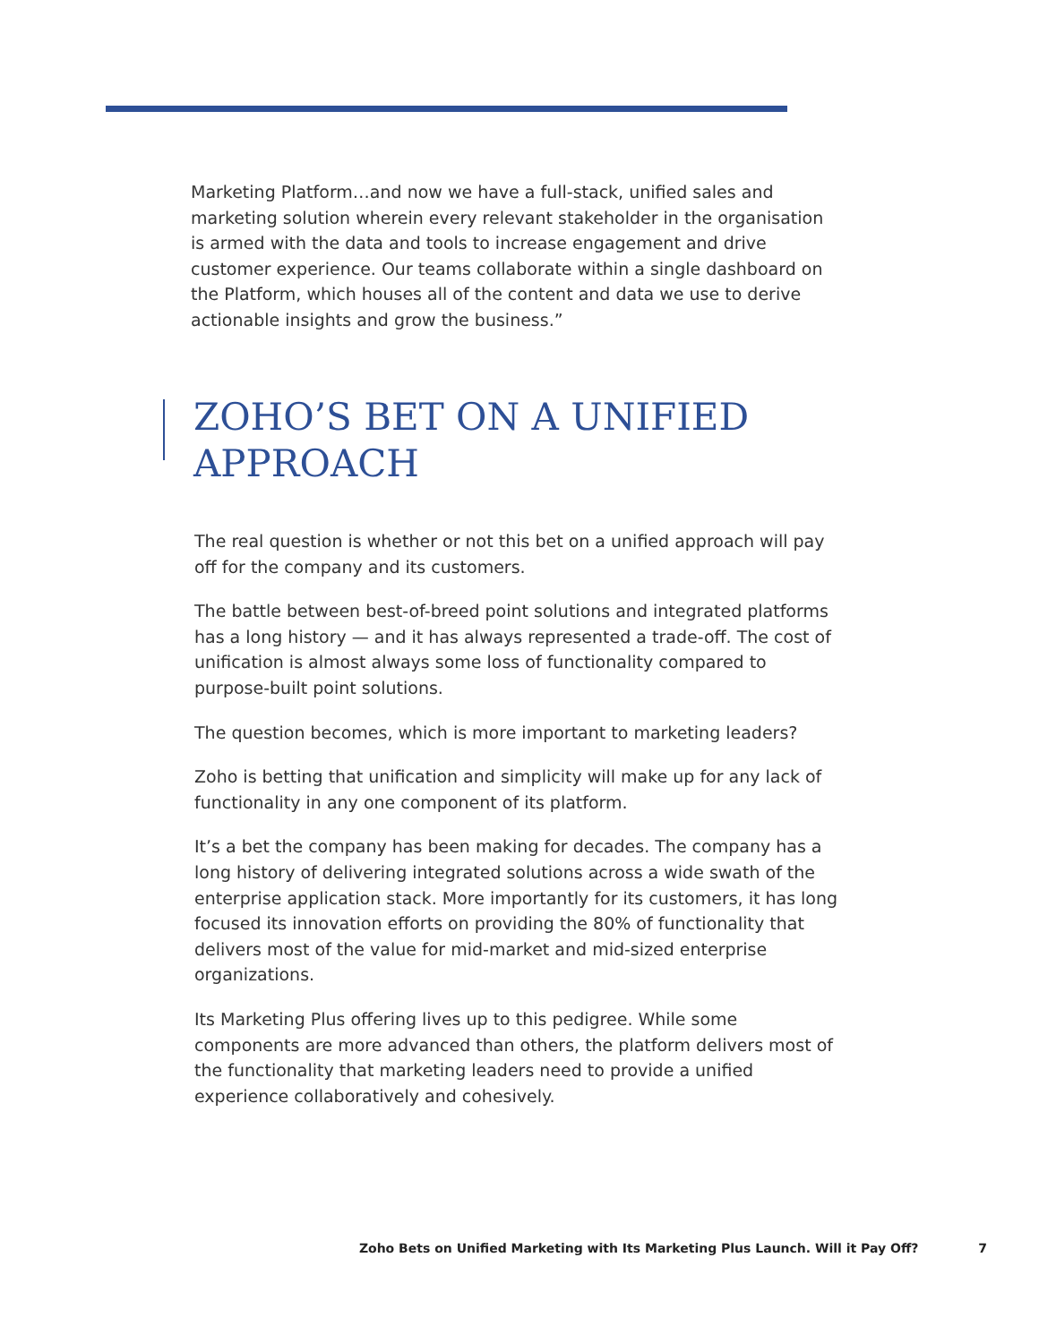Marketing Platform…and now we have a full-stack, unified sales and marketing solution wherein every relevant stakeholder in the organisation is armed with the data and tools to increase engagement and drive customer experience. Our teams collaborate within a single dashboard on the Platform, which houses all of the content and data we use to derive actionable insights and grow the business.”
ZOHO’S BET ON A UNIFIED
APPROACH
The real question is whether or not this bet on a unified approach will pay off for the company and its customers.
The battle between best-of-breed point solutions and integrated platforms has a long history — and it has always represented a trade-off. The cost of unification is almost always some loss of functionality compared to purpose-built point solutions.
The question becomes, which is more important to marketing leaders?
Zoho is betting that unification and simplicity will make up for any lack of functionality in any one component of its platform.
It’s a bet the company has been making for decades. The company has a long history of delivering integrated solutions across a wide swath of the enterprise application stack. More importantly for its customers, it has long focused its innovation efforts on providing the 80% of functionality that delivers most of the value for mid-market and mid-sized enterprise organizations.
Its Marketing Plus offering lives up to this pedigree. While some components are more advanced than others, the platform delivers most of the functionality that marketing leaders need to provide a unified experience collaboratively and cohesively.
Zoho Bets on Unified Marketing with Its Marketing Plus Launch. Will it Pay Off? 7